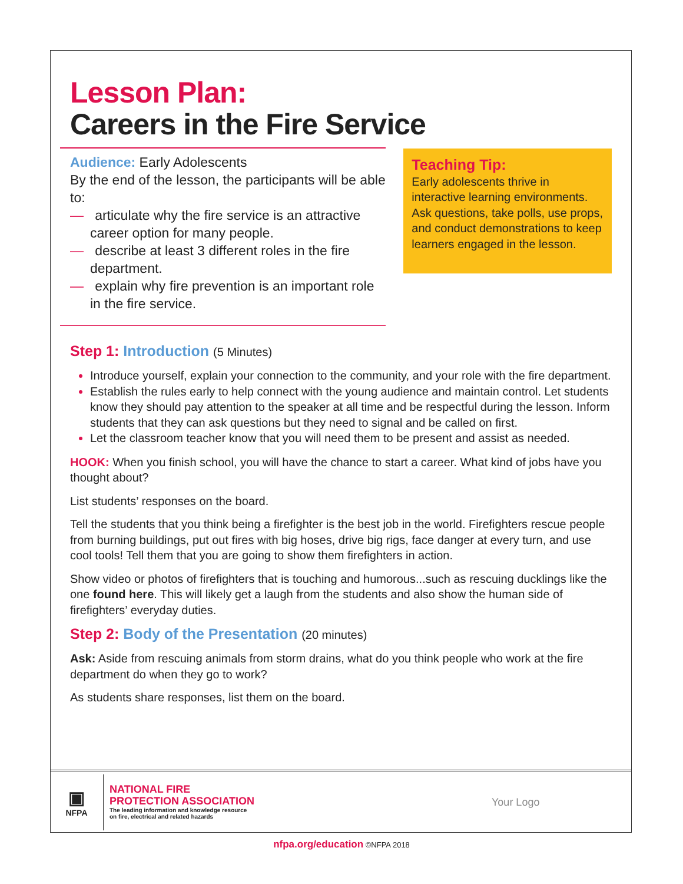Lesson Plan:
Careers in the Fire Service
Audience: Early Adolescents
By the end of the lesson, the participants will be able to:
— articulate why the fire service is an attractive career option for many people.
— describe at least 3 different roles in the fire department.
— explain why fire prevention is an important role in the fire service.
Teaching Tip:
Early adolescents thrive in interactive learning environments. Ask questions, take polls, use props, and conduct demonstrations to keep learners engaged in the lesson.
Step 1: Introduction (5 Minutes)
Introduce yourself, explain your connection to the community, and your role with the fire department.
Establish the rules early to help connect with the young audience and maintain control. Let students know they should pay attention to the speaker at all time and be respectful during the lesson. Inform students that they can ask questions but they need to signal and be called on first.
Let the classroom teacher know that you will need them to be present and assist as needed.
HOOK: When you finish school, you will have the chance to start a career. What kind of jobs have you thought about?
List students’ responses on the board.
Tell the students that you think being a firefighter is the best job in the world. Firefighters rescue people from burning buildings, put out fires with big hoses, drive big rigs, face danger at every turn, and use cool tools! Tell them that you are going to show them firefighters in action.
Show video or photos of firefighters that is touching and humorous...such as rescuing ducklings like the one found here. This will likely get a laugh from the students and also show the human side of firefighters’ everyday duties.
Step 2: Body of the Presentation (20 minutes)
Ask: Aside from rescuing animals from storm drains, what do you think people who work at the fire department do when they go to work?
As students share responses, list them on the board.
▣
NFPA
NATIONAL FIRE
PROTECTION ASSOCIATION
The leading information and knowledge resource
on fire, electrical and related hazards
Your Logo
nfpa.org/education ©NFPA 2018